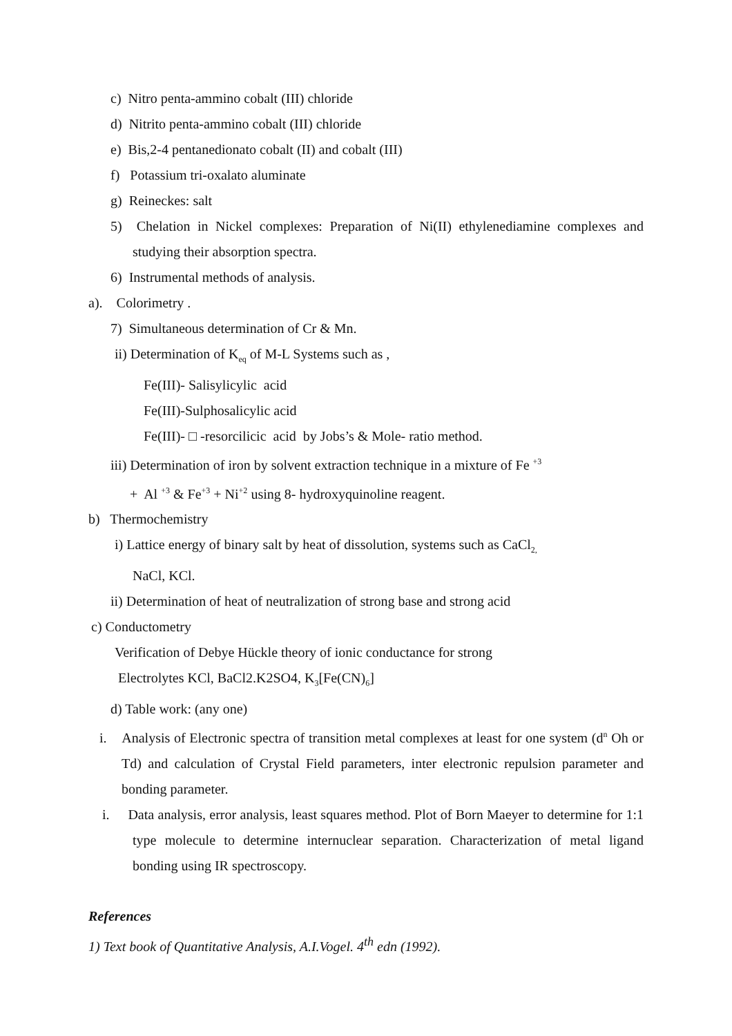c) Nitro penta-ammino cobalt (III) chloride
d) Nitrito penta-ammino cobalt (III) chloride
e) Bis,2-4 pentanedionato cobalt (II) and cobalt (III)
f) Potassium tri-oxalato aluminate
g) Reineckes: salt
5) Chelation in Nickel complexes: Preparation of Ni(II) ethylenediamine complexes and studying their absorption spectra.
6) Instrumental methods of analysis.
a). Colorimetry .
7) Simultaneous determination of Cr & Mn.
ii) Determination of K<sub>eq</sub> of M-L Systems such as ,
Fe(III)- Salisylicylic acid
Fe(III)-Sulphosalicylic acid
Fe(III)- □ -resorcilicic acid by Jobs’s & Mole- ratio method.
iii) Determination of iron by solvent extraction technique in a mixture of Fe <sup>+3</sup>
+ Al <sup>+3</sup> & Fe<sup>+3</sup> + Ni<sup>+2</sup> using 8- hydroxyquinoline reagent.
b) Thermochemistry
i) Lattice energy of binary salt by heat of dissolution, systems such as CaCl<sub>2,</sub>
NaCl, KCl.
ii) Determination of heat of neutralization of strong base and strong acid
c) Conductometry
Verification of Debye Hückle theory of ionic conductance for strong
Electrolytes KCl, BaCl2.K2SO4, K<sub>3</sub>[Fe(CN)<sub>6</sub>]
d) Table work: (any one)
i. Analysis of Electronic spectra of transition metal complexes at least for one system (d<sup>n</sup> Oh or Td) and calculation of Crystal Field parameters, inter electronic repulsion parameter and bonding parameter.
i. Data analysis, error analysis, least squares method. Plot of Born Maeyer to determine for 1:1 type molecule to determine internuclear separation. Characterization of metal ligand bonding using IR spectroscopy.
References
1) Text book of Quantitative Analysis, A.I.Vogel. 4<sup>th</sup> edn (1992).